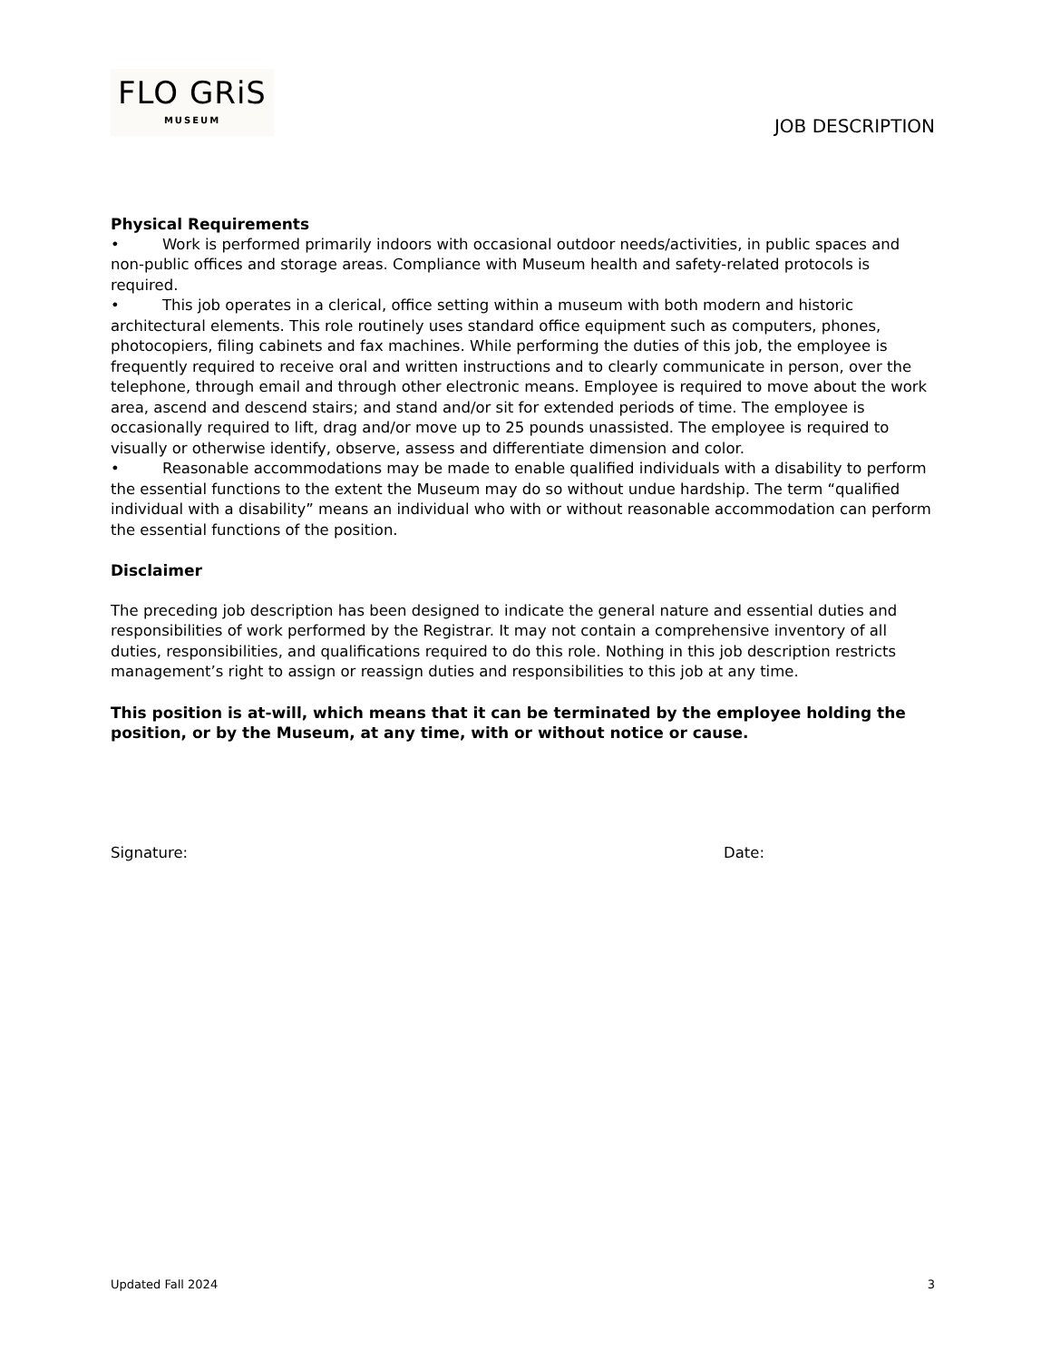FLO GRiS
MUSEUM
JOB DESCRIPTION
Physical Requirements
• Work is performed primarily indoors with occasional outdoor needs/activities, in public spaces and non-public offices and storage areas. Compliance with Museum health and safety-related protocols is required.
• This job operates in a clerical, office setting within a museum with both modern and historic architectural elements. This role routinely uses standard office equipment such as computers, phones, photocopiers, filing cabinets and fax machines. While performing the duties of this job, the employee is frequently required to receive oral and written instructions and to clearly communicate in person, over the telephone, through email and through other electronic means. Employee is required to move about the work area, ascend and descend stairs; and stand and/or sit for extended periods of time. The employee is occasionally required to lift, drag and/or move up to 25 pounds unassisted. The employee is required to visually or otherwise identify, observe, assess and differentiate dimension and color.
• Reasonable accommodations may be made to enable qualified individuals with a disability to perform the essential functions to the extent the Museum may do so without undue hardship. The term “qualified individual with a disability” means an individual who with or without reasonable accommodation can perform the essential functions of the position.
Disclaimer
The preceding job description has been designed to indicate the general nature and essential duties and responsibilities of work performed by the Registrar. It may not contain a comprehensive inventory of all duties, responsibilities, and qualifications required to do this role. Nothing in this job description restricts management’s right to assign or reassign duties and responsibilities to this job at any time.
This position is at-will, which means that it can be terminated by the employee holding the position, or by the Museum, at any time, with or without notice or cause.
Signature: Date:
Updated Fall 2024 3